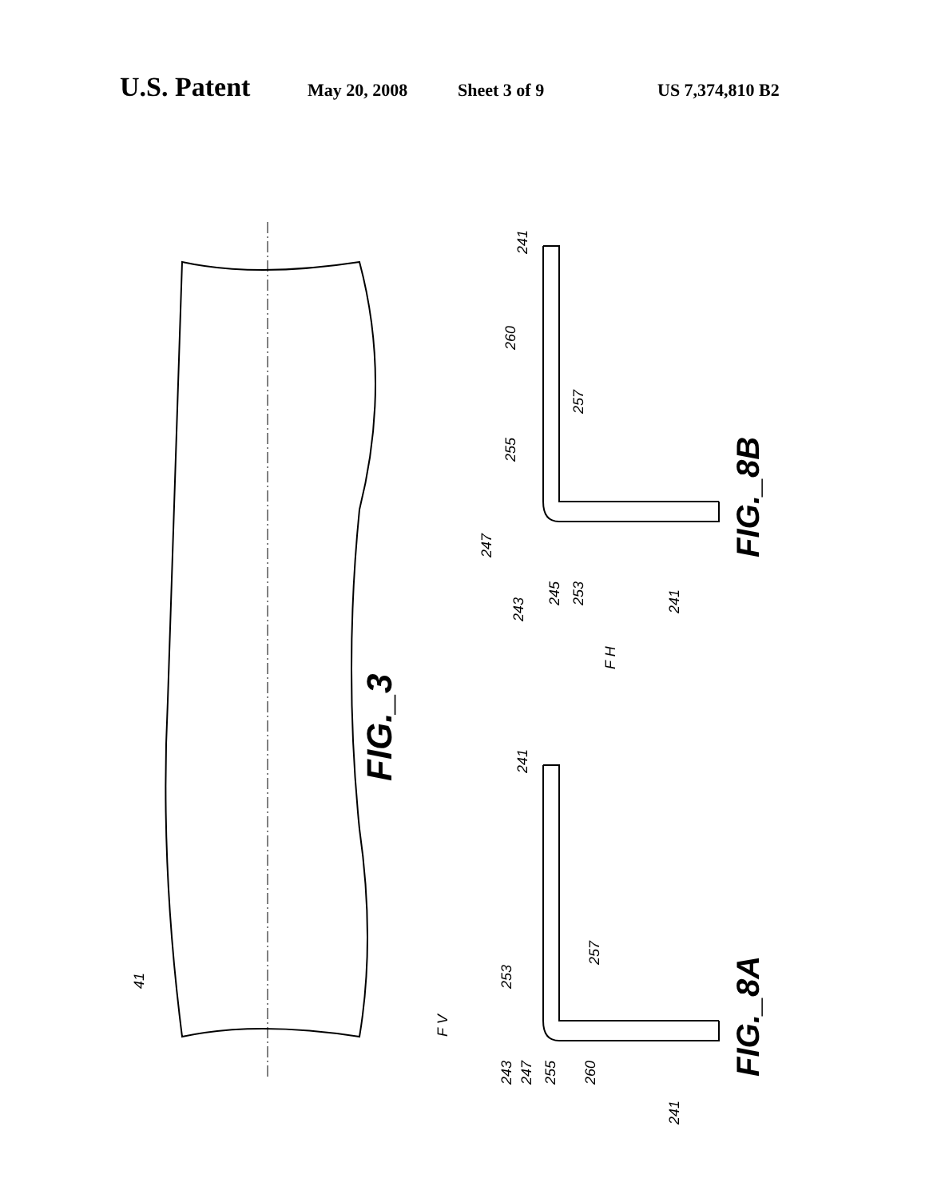U.S. Patent May 20, 2008 Sheet 3 of 9 US 7,374,810 B2
41
FIG._3
FIG._8A
FIG._8B
F V
F H
241
241
241
241
243
247
255
260
253
257
247
243
245
253
255
260
257